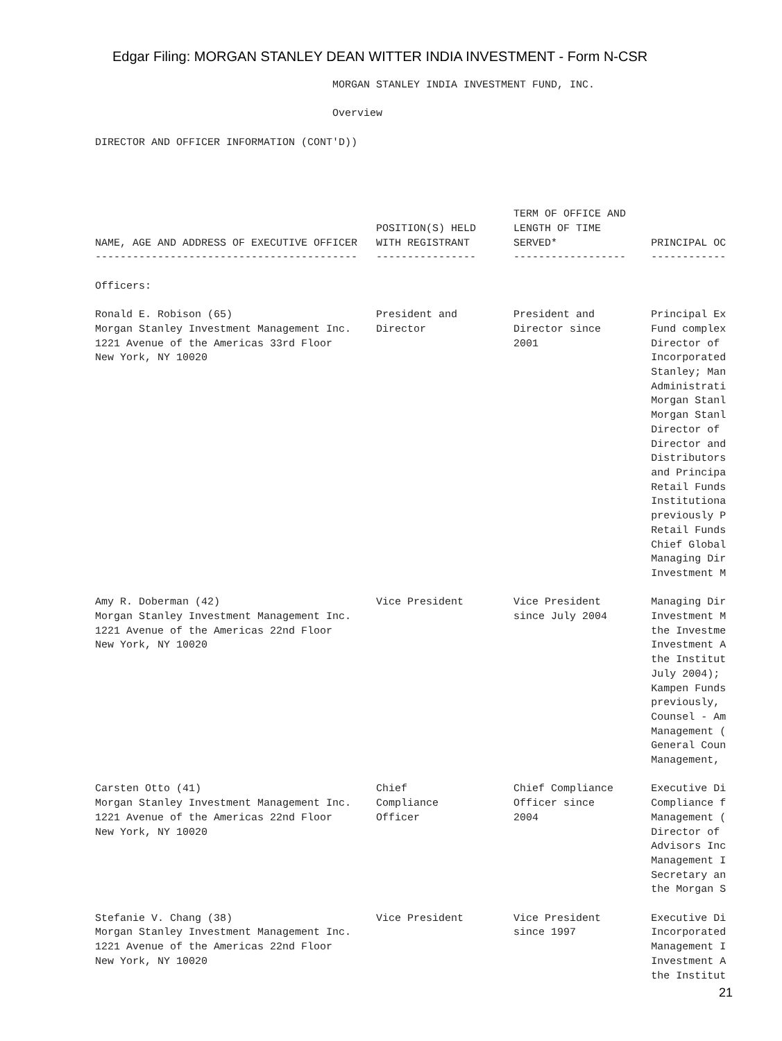Edgar Filing: MORGAN STANLEY DEAN WITTER INDIA INVESTMENT - Form N-CSR
                                      MORGAN STANLEY INDIA INVESTMENT FUND, INC.

                                      Overview

DIRECTOR AND OFFICER INFORMATION (CONT'D))




                                                                   TERM OF OFFICE AND
                                             POSITION(S) HELD      LENGTH OF TIME
NAME, AGE AND ADDRESS OF EXECUTIVE OFFICER   WITH REGISTRANT       SERVED*               PRINCIPAL OC
------------------------------------------   ----------------      ------------------    ------------

Officers:

Ronald E. Robison (65)                       President and         President and         Principal Ex
Morgan Stanley Investment Management Inc.    Director              Director since        Fund complex
1221 Avenue of the Americas 33rd Floor                             2001                  Director of
New York, NY 10020                                                                       Incorporated
                                                                                         Stanley; Man
                                                                                         Administrati
                                                                                         Morgan Stanl
                                                                                         Morgan Stanl
                                                                                         Director of
                                                                                         Director and
                                                                                         Distributors
                                                                                         and Principa
                                                                                         Retail Funds
                                                                                         Institutiona
                                                                                         previously P
                                                                                         Retail Funds
                                                                                         Chief Global
                                                                                         Managing Dir
                                                                                         Investment M

Amy R. Doberman (42)                         Vice President        Vice President        Managing Dir
Morgan Stanley Investment Management Inc.                          since July 2004       Investment M
1221 Avenue of the Americas 22nd Floor                                                   the Investme
New York, NY 10020                                                                       Investment A
                                                                                         the Institut
                                                                                         July 2004);
                                                                                         Kampen Funds
                                                                                         previously,
                                                                                         Counsel - Am
                                                                                         Management (
                                                                                         General Coun
                                                                                         Management,

Carsten Otto (41)                            Chief                 Chief Compliance      Executive Di
Morgan Stanley Investment Management Inc.    Compliance            Officer since         Compliance f
1221 Avenue of the Americas 22nd Floor       Officer               2004                  Management (
New York, NY 10020                                                                       Director of
                                                                                         Advisors Inc
                                                                                         Management I
                                                                                         Secretary an
                                                                                         the Morgan S

Stefanie V. Chang (38)                       Vice President        Vice President        Executive Di
Morgan Stanley Investment Management Inc.                          since 1997            Incorporated
1221 Avenue of the Americas 22nd Floor                                                   Management I
New York, NY 10020                                                                       Investment A
                                                                                         the Institut
21